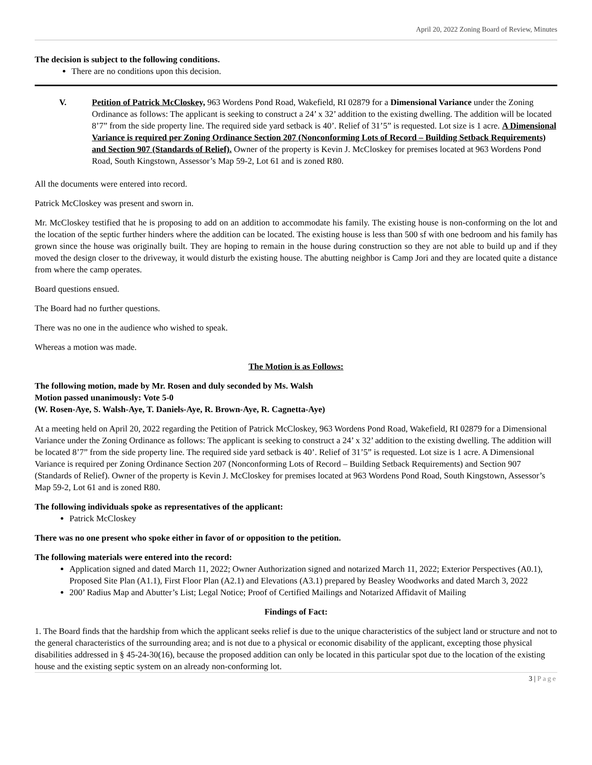April 20, 2022 Zoning Board of Review, Minutes
The decision is subject to the following conditions.
There are no conditions upon this decision.
V. Petition of Patrick McCloskey, 963 Wordens Pond Road, Wakefield, RI 02879 for a Dimensional Variance under the Zoning Ordinance as follows: The applicant is seeking to construct a 24’ x 32’ addition to the existing dwelling. The addition will be located 8’7” from the side property line. The required side yard setback is 40’. Relief of 31’5” is requested. Lot size is 1 acre. A Dimensional Variance is required per Zoning Ordinance Section 207 (Nonconforming Lots of Record – Building Setback Requirements) and Section 907 (Standards of Relief). Owner of the property is Kevin J. McCloskey for premises located at 963 Wordens Pond Road, South Kingstown, Assessor’s Map 59-2, Lot 61 and is zoned R80.
All the documents were entered into record.
Patrick McCloskey was present and sworn in.
Mr. McCloskey testified that he is proposing to add on an addition to accommodate his family. The existing house is non-conforming on the lot and the location of the septic further hinders where the addition can be located. The existing house is less than 500 sf with one bedroom and his family has grown since the house was originally built. They are hoping to remain in the house during construction so they are not able to build up and if they moved the design closer to the driveway, it would disturb the existing house. The abutting neighbor is Camp Jori and they are located quite a distance from where the camp operates.
Board questions ensued.
The Board had no further questions.
There was no one in the audience who wished to speak.
Whereas a motion was made.
The Motion is as Follows:
The following motion, made by Mr. Rosen and duly seconded by Ms. Walsh
Motion passed unanimously: Vote 5-0
(W. Rosen-Aye, S. Walsh-Aye, T. Daniels-Aye, R. Brown-Aye, R. Cagnetta-Aye)
At a meeting held on April 20, 2022 regarding the Petition of Patrick McCloskey, 963 Wordens Pond Road, Wakefield, RI 02879 for a Dimensional Variance under the Zoning Ordinance as follows: The applicant is seeking to construct a 24’ x 32’ addition to the existing dwelling. The addition will be located 8’7” from the side property line. The required side yard setback is 40’. Relief of 31’5” is requested. Lot size is 1 acre. A Dimensional Variance is required per Zoning Ordinance Section 207 (Nonconforming Lots of Record – Building Setback Requirements) and Section 907 (Standards of Relief). Owner of the property is Kevin J. McCloskey for premises located at 963 Wordens Pond Road, South Kingstown, Assessor’s Map 59-2, Lot 61 and is zoned R80.
The following individuals spoke as representatives of the applicant:
Patrick McCloskey
There was no one present who spoke either in favor of or opposition to the petition.
The following materials were entered into the record:
Application signed and dated March 11, 2022; Owner Authorization signed and notarized March 11, 2022; Exterior Perspectives (A0.1), Proposed Site Plan (A1.1), First Floor Plan (A2.1) and Elevations (A3.1) prepared by Beasley Woodworks and dated March 3, 2022
200’ Radius Map and Abutter’s List; Legal Notice; Proof of Certified Mailings and Notarized Affidavit of Mailing
Findings of Fact:
1. The Board finds that the hardship from which the applicant seeks relief is due to the unique characteristics of the subject land or structure and not to the general characteristics of the surrounding area; and is not due to a physical or economic disability of the applicant, excepting those physical disabilities addressed in § 45-24-30(16), because the proposed addition can only be located in this particular spot due to the location of the existing house and the existing septic system on an already non-conforming lot.
3 | Page